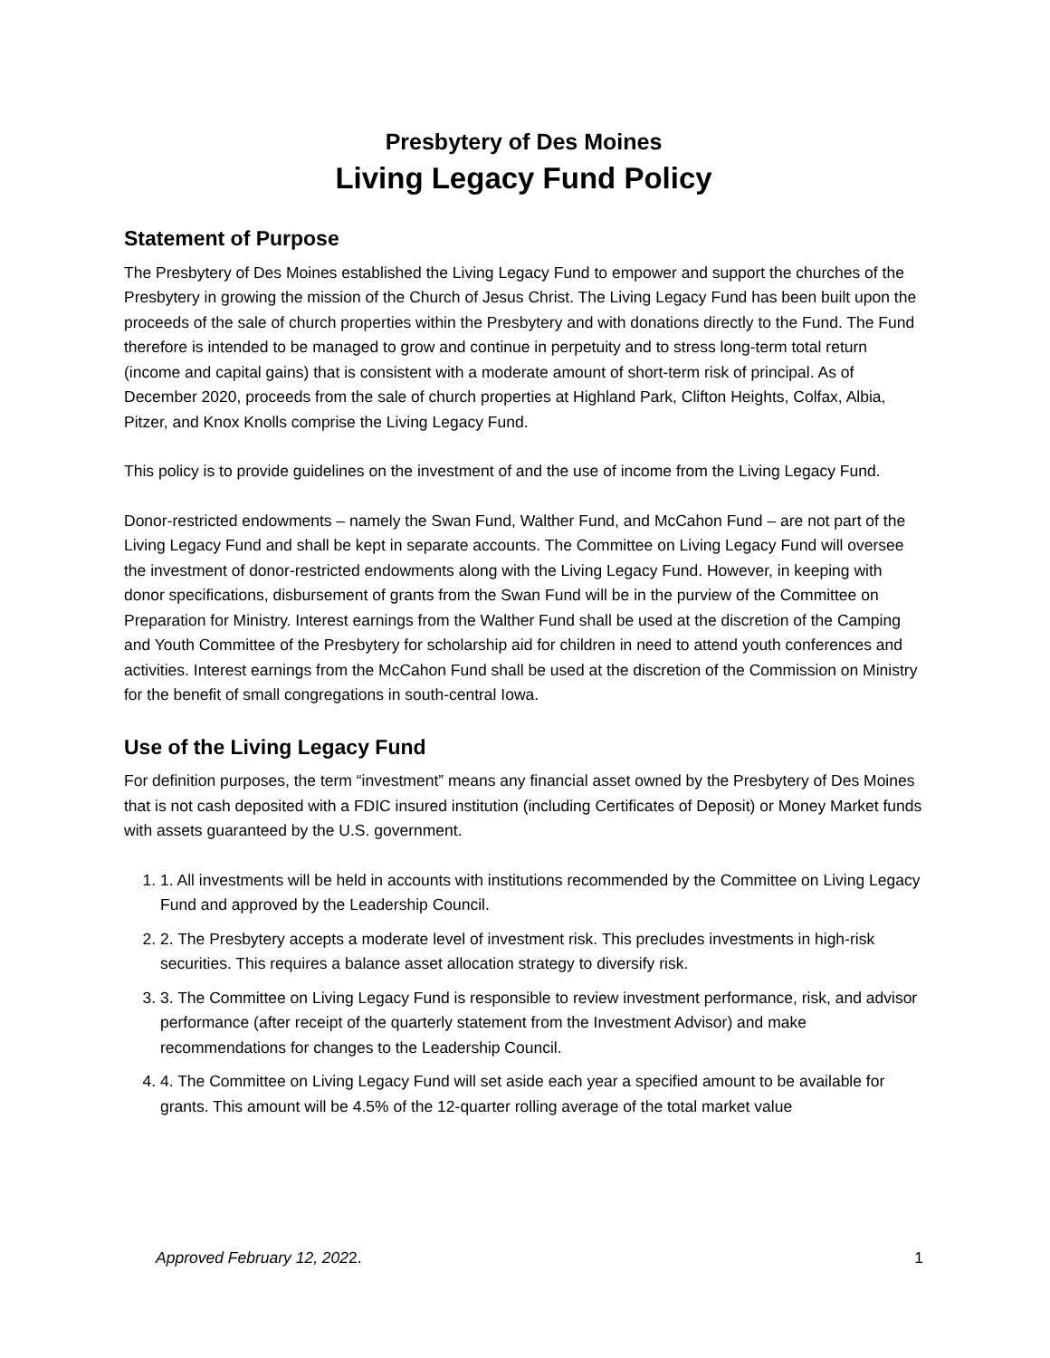Presbytery of Des Moines
Living Legacy Fund Policy
Statement of Purpose
The Presbytery of Des Moines established the Living Legacy Fund to empower and support the churches of the Presbytery in growing the mission of the Church of Jesus Christ. The Living Legacy Fund has been built upon the proceeds of the sale of church properties within the Presbytery and with donations directly to the Fund. The Fund therefore is intended to be managed to grow and continue in perpetuity and to stress long-term total return (income and capital gains) that is consistent with a moderate amount of short-term risk of principal. As of December 2020, proceeds from the sale of church properties at Highland Park, Clifton Heights, Colfax, Albia, Pitzer, and Knox Knolls comprise the Living Legacy Fund.
This policy is to provide guidelines on the investment of and the use of income from the Living Legacy Fund.
Donor-restricted endowments – namely the Swan Fund, Walther Fund, and McCahon Fund – are not part of the Living Legacy Fund and shall be kept in separate accounts. The Committee on Living Legacy Fund will oversee the investment of donor-restricted endowments along with the Living Legacy Fund. However, in keeping with donor specifications, disbursement of grants from the Swan Fund will be in the purview of the Committee on Preparation for Ministry. Interest earnings from the Walther Fund shall be used at the discretion of the Camping and Youth Committee of the Presbytery for scholarship aid for children in need to attend youth conferences and activities. Interest earnings from the McCahon Fund shall be used at the discretion of the Commission on Ministry for the benefit of small congregations in south-central Iowa.
Use of the Living Legacy Fund
For definition purposes, the term “investment” means any financial asset owned by the Presbytery of Des Moines that is not cash deposited with a FDIC insured institution (including Certificates of Deposit) or Money Market funds with assets guaranteed by the U.S. government.
1. 1. All investments will be held in accounts with institutions recommended by the Committee on Living Legacy Fund and approved by the Leadership Council.
2. 2. The Presbytery accepts a moderate level of investment risk. This precludes investments in high-risk securities. This requires a balance asset allocation strategy to diversify risk.
3. 3. The Committee on Living Legacy Fund is responsible to review investment performance, risk, and advisor performance (after receipt of the quarterly statement from the Investment Advisor) and make recommendations for changes to the Leadership Council.
4. 4. The Committee on Living Legacy Fund will set aside each year a specified amount to be available for grants. This amount will be 4.5% of the 12-quarter rolling average of the total market value
Approved February 12, 2022. 1